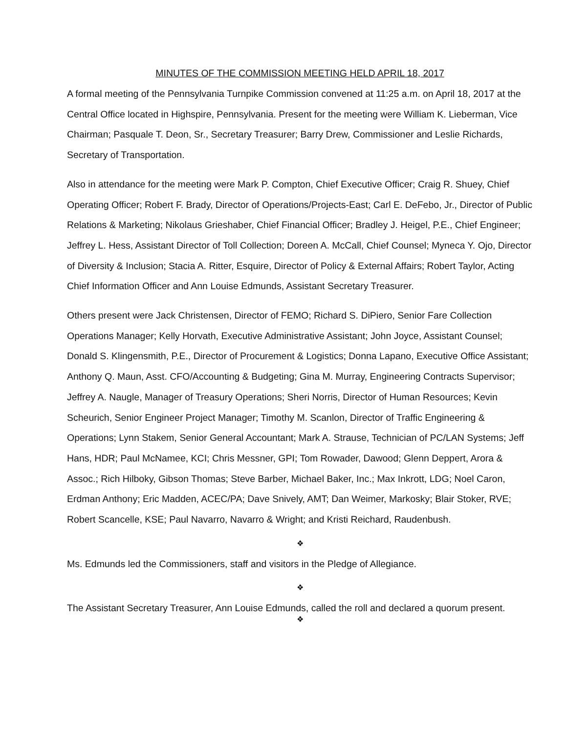MINUTES OF THE COMMISSION MEETING HELD APRIL 18, 2017
A formal meeting of the Pennsylvania Turnpike Commission convened at 11:25 a.m. on April 18, 2017 at the Central Office located in Highspire, Pennsylvania. Present for the meeting were William K. Lieberman, Vice Chairman; Pasquale T. Deon, Sr., Secretary Treasurer; Barry Drew, Commissioner and Leslie Richards, Secretary of Transportation.
Also in attendance for the meeting were Mark P. Compton, Chief Executive Officer; Craig R. Shuey, Chief Operating Officer; Robert F. Brady, Director of Operations/Projects-East; Carl E. DeFebo, Jr., Director of Public Relations & Marketing; Nikolaus Grieshaber, Chief Financial Officer; Bradley J. Heigel, P.E., Chief Engineer; Jeffrey L. Hess, Assistant Director of Toll Collection; Doreen A. McCall, Chief Counsel; Myneca Y. Ojo, Director of Diversity & Inclusion; Stacia A. Ritter, Esquire, Director of Policy & External Affairs; Robert Taylor, Acting Chief Information Officer and Ann Louise Edmunds, Assistant Secretary Treasurer.
Others present were Jack Christensen, Director of FEMO; Richard S. DiPiero, Senior Fare Collection Operations Manager; Kelly Horvath, Executive Administrative Assistant; John Joyce, Assistant Counsel; Donald S. Klingensmith, P.E., Director of Procurement & Logistics; Donna Lapano, Executive Office Assistant; Anthony Q. Maun, Asst. CFO/Accounting & Budgeting; Gina M. Murray, Engineering Contracts Supervisor; Jeffrey A. Naugle, Manager of Treasury Operations; Sheri Norris, Director of Human Resources; Kevin Scheurich, Senior Engineer Project Manager; Timothy M. Scanlon, Director of Traffic Engineering & Operations; Lynn Stakem, Senior General Accountant; Mark A. Strause, Technician of PC/LAN Systems; Jeff Hans, HDR; Paul McNamee, KCI; Chris Messner, GPI; Tom Rowader, Dawood; Glenn Deppert, Arora & Assoc.; Rich Hilboky, Gibson Thomas; Steve Barber, Michael Baker, Inc.; Max Inkrott, LDG; Noel Caron, Erdman Anthony; Eric Madden, ACEC/PA; Dave Snively, AMT; Dan Weimer, Markosky; Blair Stoker, RVE; Robert Scancelle, KSE; Paul Navarro, Navarro & Wright; and Kristi Reichard, Raudenbush.
❖
Ms. Edmunds led the Commissioners, staff and visitors in the Pledge of Allegiance.
❖
The Assistant Secretary Treasurer, Ann Louise Edmunds, called the roll and declared a quorum present.
❖